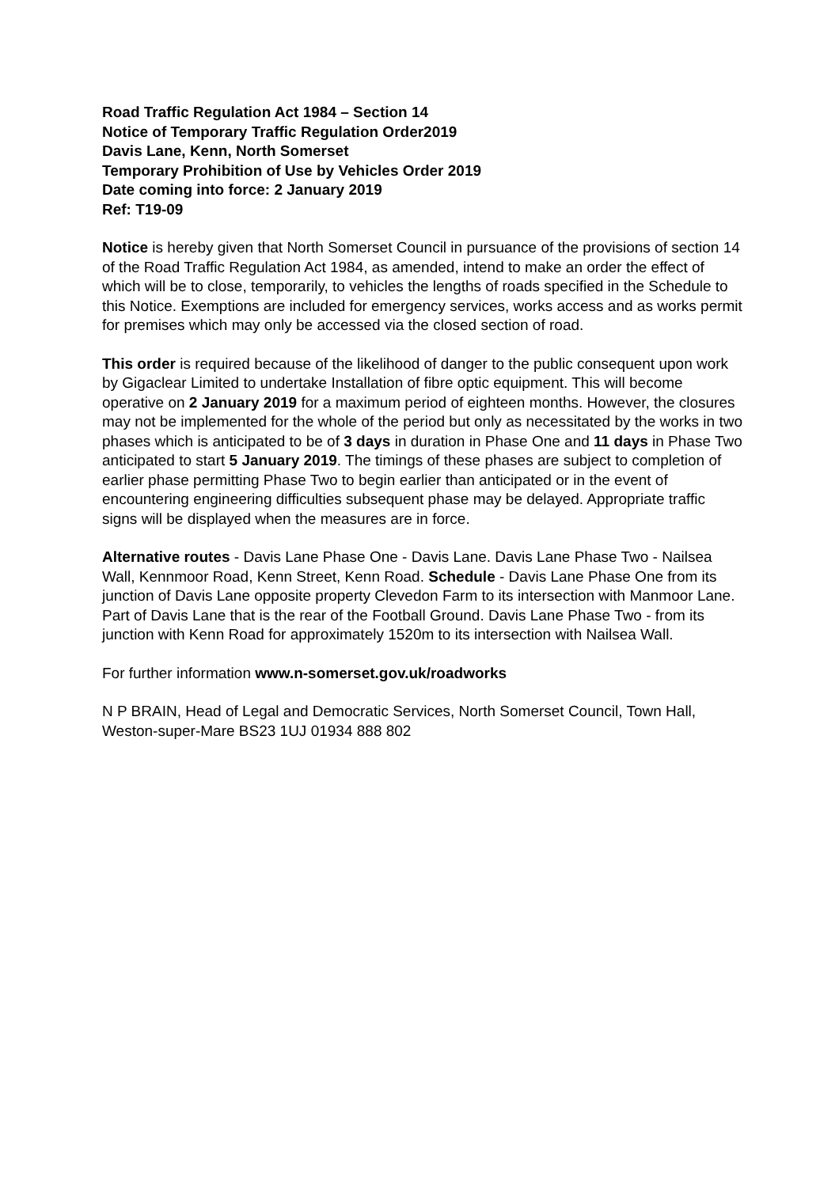Road Traffic Regulation Act 1984 – Section 14
Notice of Temporary Traffic Regulation Order2019
Davis Lane, Kenn, North Somerset
Temporary Prohibition of Use by Vehicles Order 2019
Date coming into force: 2 January 2019
Ref: T19-09
Notice is hereby given that North Somerset Council in pursuance of the provisions of section 14 of the Road Traffic Regulation Act 1984, as amended, intend to make an order the effect of which will be to close, temporarily, to vehicles the lengths of roads specified in the Schedule to this Notice. Exemptions are included for emergency services, works access and as works permit for premises which may only be accessed via the closed section of road.
This order is required because of the likelihood of danger to the public consequent upon work by Gigaclear Limited to undertake Installation of fibre optic equipment. This will become operative on 2 January 2019 for a maximum period of eighteen months. However, the closures may not be implemented for the whole of the period but only as necessitated by the works in two phases which is anticipated to be of 3 days in duration in Phase One and 11 days in Phase Two anticipated to start 5 January 2019. The timings of these phases are subject to completion of earlier phase permitting Phase Two to begin earlier than anticipated or in the event of encountering engineering difficulties subsequent phase may be delayed. Appropriate traffic signs will be displayed when the measures are in force.
Alternative routes - Davis Lane Phase One - Davis Lane. Davis Lane Phase Two - Nailsea Wall, Kennmoor Road, Kenn Street, Kenn Road. Schedule - Davis Lane Phase One from its junction of Davis Lane opposite property Clevedon Farm to its intersection with Manmoor Lane. Part of Davis Lane that is the rear of the Football Ground. Davis Lane Phase Two - from its junction with Kenn Road for approximately 1520m to its intersection with Nailsea Wall.
For further information www.n-somerset.gov.uk/roadworks
N P BRAIN, Head of Legal and Democratic Services, North Somerset Council, Town Hall, Weston-super-Mare BS23 1UJ 01934 888 802